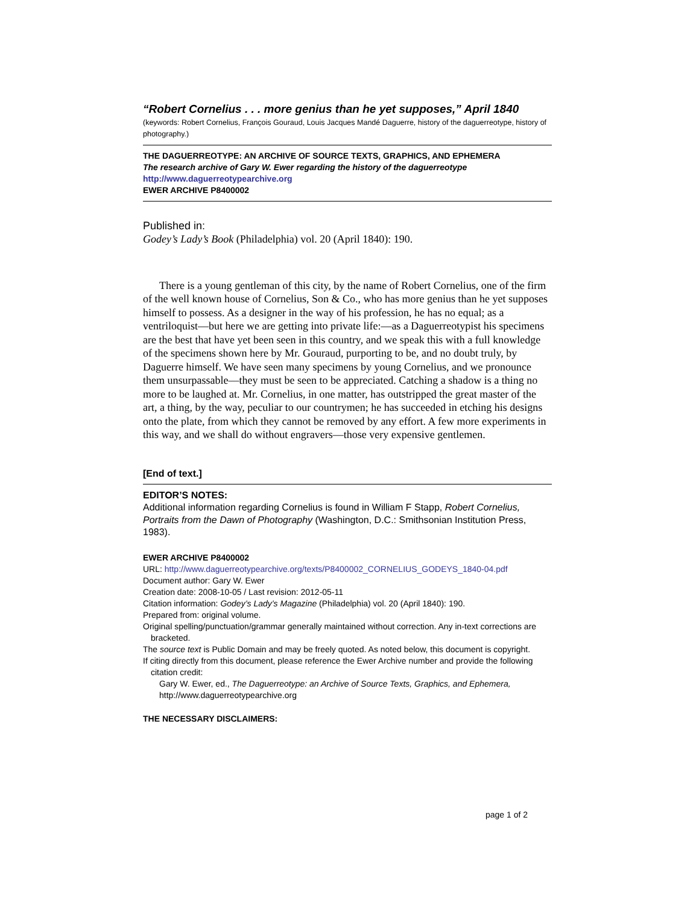“Robert Cornelius . . . more genius than he yet supposes,” April 1840
(keywords: Robert Cornelius, François Gouraud, Louis Jacques Mandé Daguerre, history of the daguerreotype, history of photography.)
THE DAGUERREOTYPE: AN ARCHIVE OF SOURCE TEXTS, GRAPHICS, AND EPHEMERA
The research archive of Gary W. Ewer regarding the history of the daguerreotype
http://www.daguerreotypearchive.org
EWER ARCHIVE P8400002
Published in:
Godey’s Lady’s Book (Philadelphia) vol. 20 (April 1840): 190.
There is a young gentleman of this city, by the name of Robert Cornelius, one of the firm of the well known house of Cornelius, Son & Co., who has more genius than he yet supposes himself to possess. As a designer in the way of his profession, he has no equal; as a ventriloquist—but here we are getting into private life:—as a Daguerreotypist his specimens are the best that have yet been seen in this country, and we speak this with a full knowledge of the specimens shown here by Mr. Gouraud, purporting to be, and no doubt truly, by Daguerre himself. We have seen many specimens by young Cornelius, and we pronounce them unsurpassable—they must be seen to be appreciated. Catching a shadow is a thing no more to be laughed at. Mr. Cornelius, in one matter, has outstripped the great master of the art, a thing, by the way, peculiar to our countrymen; he has succeeded in etching his designs onto the plate, from which they cannot be removed by any effort. A few more experiments in this way, and we shall do without engravers—those very expensive gentlemen.
[End of text.]
EDITOR’S NOTES:
Additional information regarding Cornelius is found in William F Stapp, Robert Cornelius, Portraits from the Dawn of Photography (Washington, D.C.: Smithsonian Institution Press, 1983).
EWER ARCHIVE P8400002
URL: http://www.daguerreotypearchive.org/texts/P8400002_CORNELIUS_GODEYS_1840-04.pdf
Document author: Gary W. Ewer
Creation date: 2008-10-05 / Last revision: 2012-05-11
Citation information: Godey’s Lady’s Magazine (Philadelphia) vol. 20 (April 1840): 190.
Prepared from: original volume.
Original spelling/punctuation/grammar generally maintained without correction. Any in-text corrections are bracketed.
The source text is Public Domain and may be freely quoted. As noted below, this document is copyright.
If citing directly from this document, please reference the Ewer Archive number and provide the following citation credit:
Gary W. Ewer, ed., The Daguerreotype: an Archive of Source Texts, Graphics, and Ephemera, http://www.daguerreotypearchive.org
THE NECESSARY DISCLAIMERS:
page 1 of 2